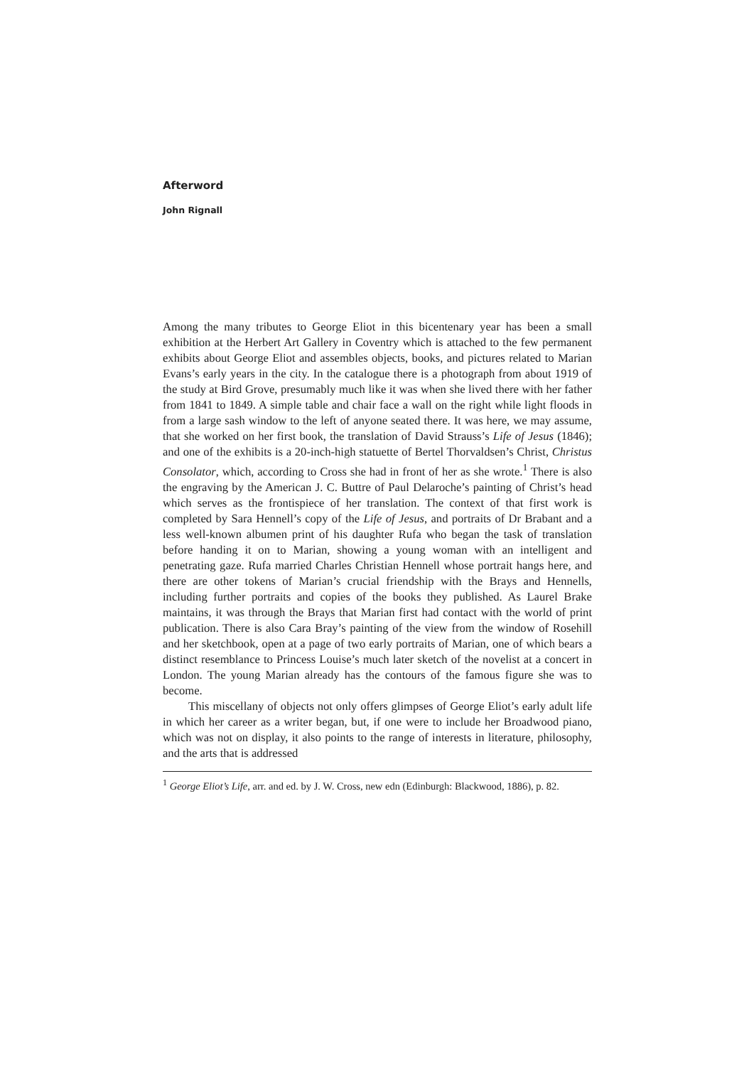Afterword
John Rignall
Among the many tributes to George Eliot in this bicentenary year has been a small exhibition at the Herbert Art Gallery in Coventry which is attached to the few permanent exhibits about George Eliot and assembles objects, books, and pictures related to Marian Evans’s early years in the city. In the catalogue there is a photograph from about 1919 of the study at Bird Grove, presumably much like it was when she lived there with her father from 1841 to 1849. A simple table and chair face a wall on the right while light floods in from a large sash window to the left of anyone seated there. It was here, we may assume, that she worked on her first book, the translation of David Strauss’s Life of Jesus (1846); and one of the exhibits is a 20-inch-high statuette of Bertel Thorvaldsen’s Christ, Christus Consolator, which, according to Cross she had in front of her as she wrote.<sup>1</sup> There is also the engraving by the American J. C. Buttre of Paul Delaroche’s painting of Christ’s head which serves as the frontispiece of her translation. The context of that first work is completed by Sara Hennell’s copy of the Life of Jesus, and portraits of Dr Brabant and a less well-known albumen print of his daughter Rufa who began the task of translation before handing it on to Marian, showing a young woman with an intelligent and penetrating gaze. Rufa married Charles Christian Hennell whose portrait hangs here, and there are other tokens of Marian’s crucial friendship with the Brays and Hennells, including further portraits and copies of the books they published. As Laurel Brake maintains, it was through the Brays that Marian first had contact with the world of print publication. There is also Cara Bray’s painting of the view from the window of Rosehill and her sketchbook, open at a page of two early portraits of Marian, one of which bears a distinct resemblance to Princess Louise’s much later sketch of the novelist at a concert in London. The young Marian already has the contours of the famous figure she was to become.
This miscellany of objects not only offers glimpses of George Eliot’s early adult life in which her career as a writer began, but, if one were to include her Broadwood piano, which was not on display, it also points to the range of interests in literature, philosophy, and the arts that is addressed
<sup>1</sup> George Eliot’s Life, arr. and ed. by J. W. Cross, new edn (Edinburgh: Blackwood, 1886), p. 82.